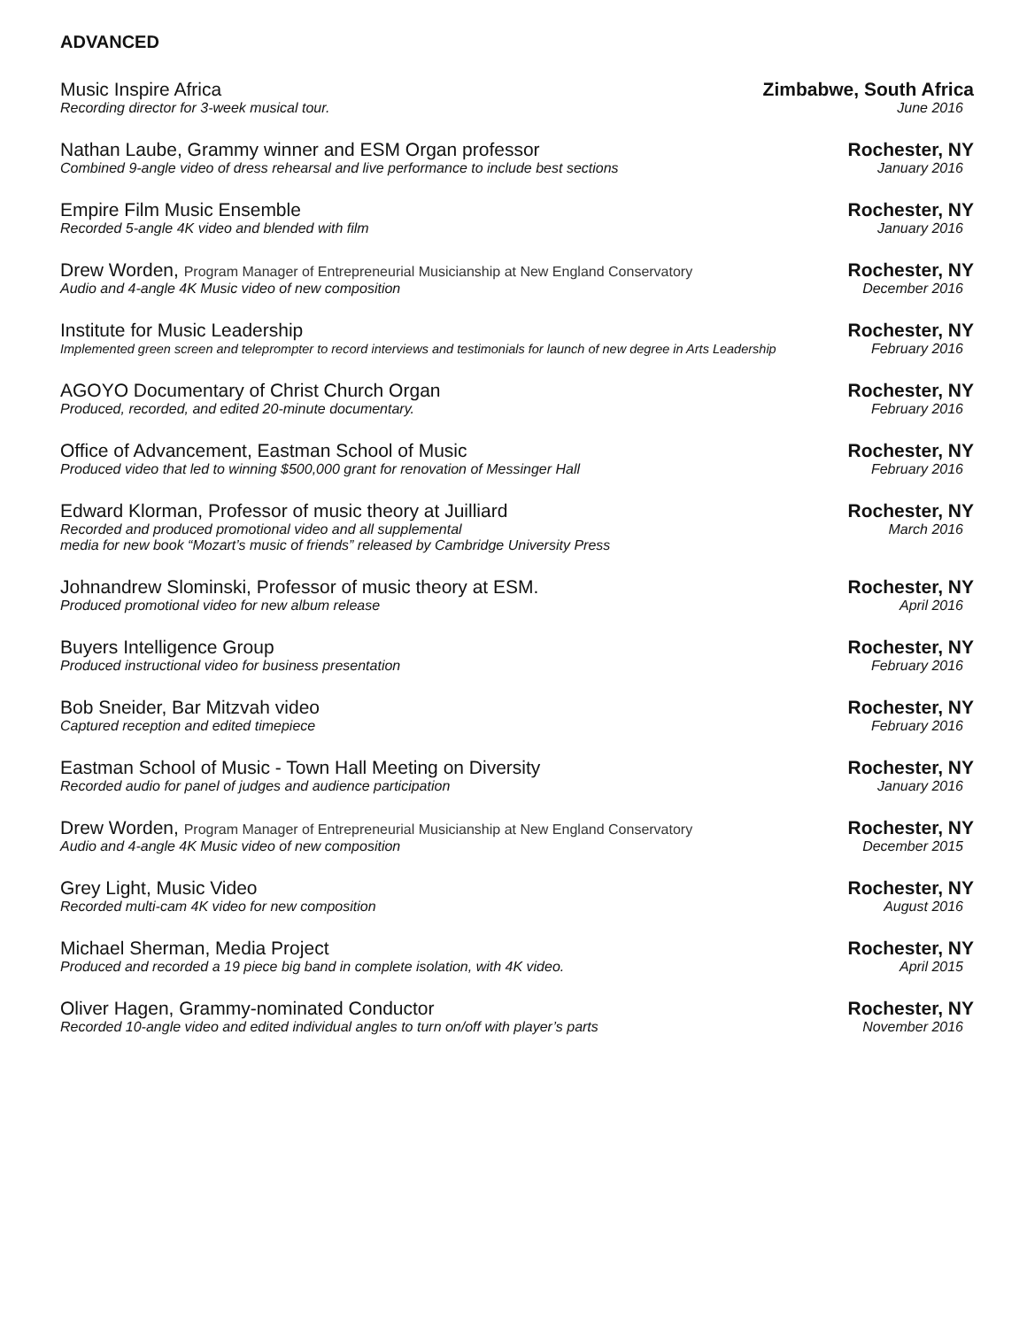ADVANCED
Music Inspire Africa Zimbabwe, South Africa
Recording director for 3-week musical tour. June 2016
Nathan Laube, Grammy winner and ESM Organ professor Rochester, NY
Combined 9-angle video of dress rehearsal and live performance to include best sections January 2016
Empire Film Music Ensemble Rochester, NY
Recorded 5-angle 4K video and blended with film January 2016
Drew Worden, Program Manager of Entrepreneurial Musicianship at New England Conservatory Rochester, NY
Audio and 4-angle 4K Music video of new composition December 2016
Institute for Music Leadership Rochester, NY
Implemented green screen and teleprompter to record interviews and testimonials for launch of new degree in Arts Leadership February 2016
AGOYO Documentary of Christ Church Organ Rochester, NY
Produced, recorded, and edited 20-minute documentary. February 2016
Office of Advancement, Eastman School of Music Rochester, NY
Produced video that led to winning $500,000 grant for renovation of Messinger Hall February 2016
Edward Klorman, Professor of music theory at Juilliard Rochester, NY
Recorded and produced promotional video and all supplemental March 2016
media for new book “Mozart’s music of friends” released by Cambridge University Press
Johnandrew Slominski, Professor of music theory at ESM. Rochester, NY
Produced promotional video for new album release April 2016
Buyers Intelligence Group Rochester, NY
Produced instructional video for business presentation February 2016
Bob Sneider, Bar Mitzvah video Rochester, NY
Captured reception and edited timepiece February 2016
Eastman School of Music - Town Hall Meeting on Diversity Rochester, NY
Recorded audio for panel of judges and audience participation January 2016
Drew Worden, Program Manager of Entrepreneurial Musicianship at New England Conservatory Rochester, NY
Audio and 4-angle 4K Music video of new composition December 2015
Grey Light, Music Video Rochester, NY
Recorded multi-cam 4K video for new composition August 2016
Michael Sherman, Media Project Rochester, NY
Produced and recorded a 19 piece big band in complete isolation, with 4K video. April 2015
Oliver Hagen, Grammy-nominated Conductor Rochester, NY
Recorded 10-angle video and edited individual angles to turn on/off with player’s parts November 2016